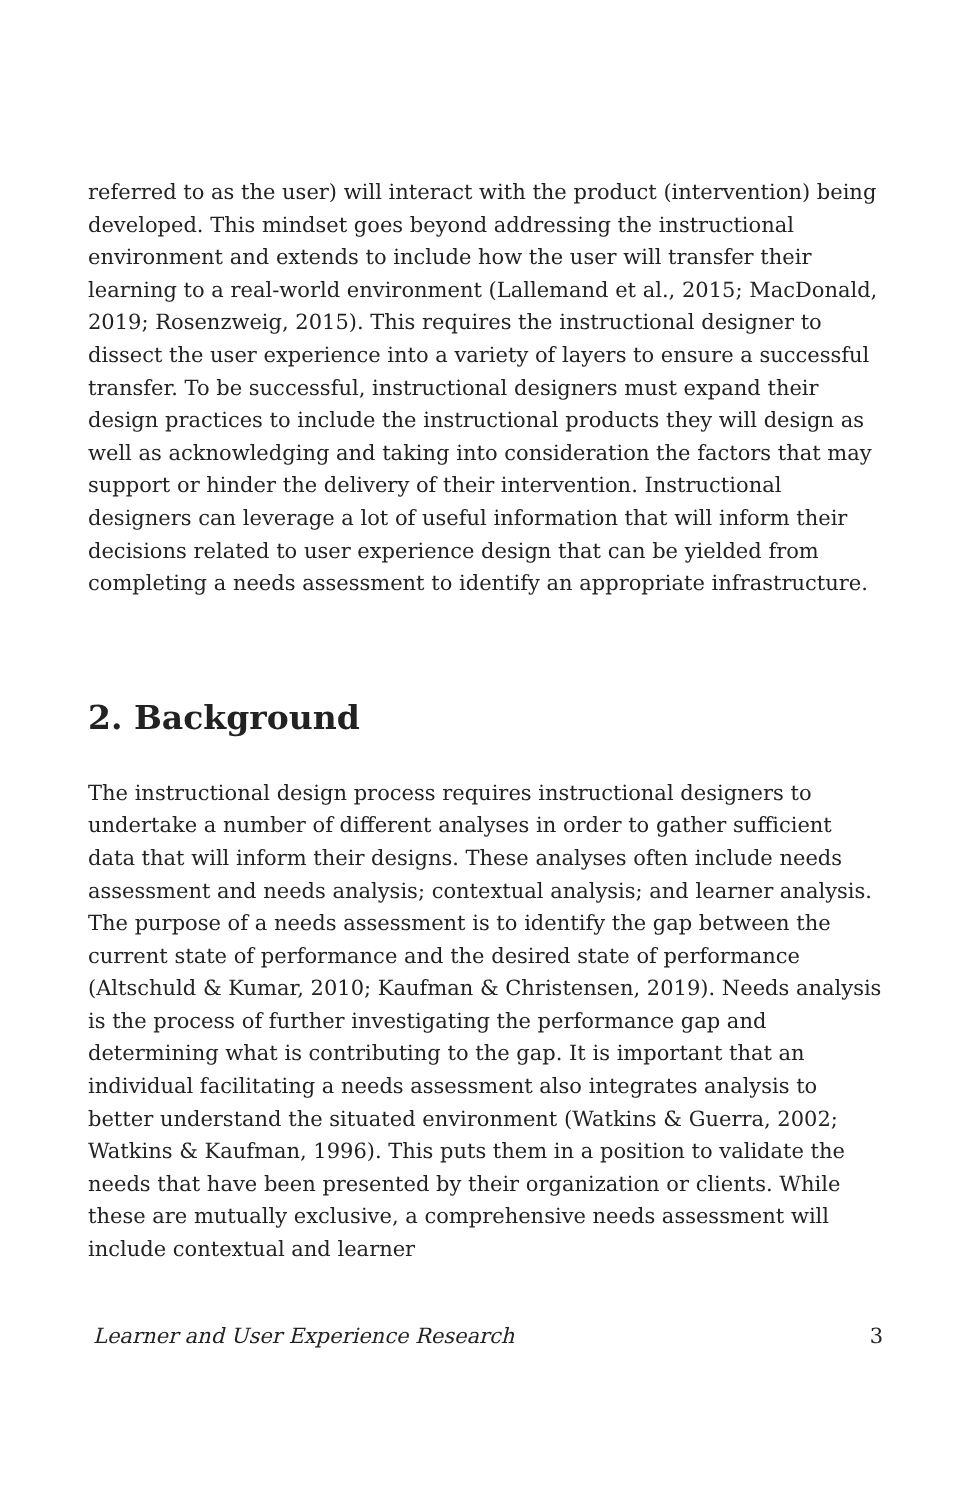referred to as the user) will interact with the product (intervention) being developed. This mindset goes beyond addressing the instructional environment and extends to include how the user will transfer their learning to a real-world environment (Lallemand et al., 2015; MacDonald, 2019; Rosenzweig, 2015). This requires the instructional designer to dissect the user experience into a variety of layers to ensure a successful transfer. To be successful, instructional designers must expand their design practices to include the instructional products they will design as well as acknowledging and taking into consideration the factors that may support or hinder the delivery of their intervention. Instructional designers can leverage a lot of useful information that will inform their decisions related to user experience design that can be yielded from completing a needs assessment to identify an appropriate infrastructure.
2. Background
The instructional design process requires instructional designers to undertake a number of different analyses in order to gather sufficient data that will inform their designs. These analyses often include needs assessment and needs analysis; contextual analysis; and learner analysis. The purpose of a needs assessment is to identify the gap between the current state of performance and the desired state of performance (Altschuld & Kumar, 2010; Kaufman & Christensen, 2019). Needs analysis is the process of further investigating the performance gap and determining what is contributing to the gap. It is important that an individual facilitating a needs assessment also integrates analysis to better understand the situated environment (Watkins & Guerra, 2002; Watkins & Kaufman, 1996). This puts them in a position to validate the needs that have been presented by their organization or clients. While these are mutually exclusive, a comprehensive needs assessment will include contextual and learner
Learner and User Experience Research 3